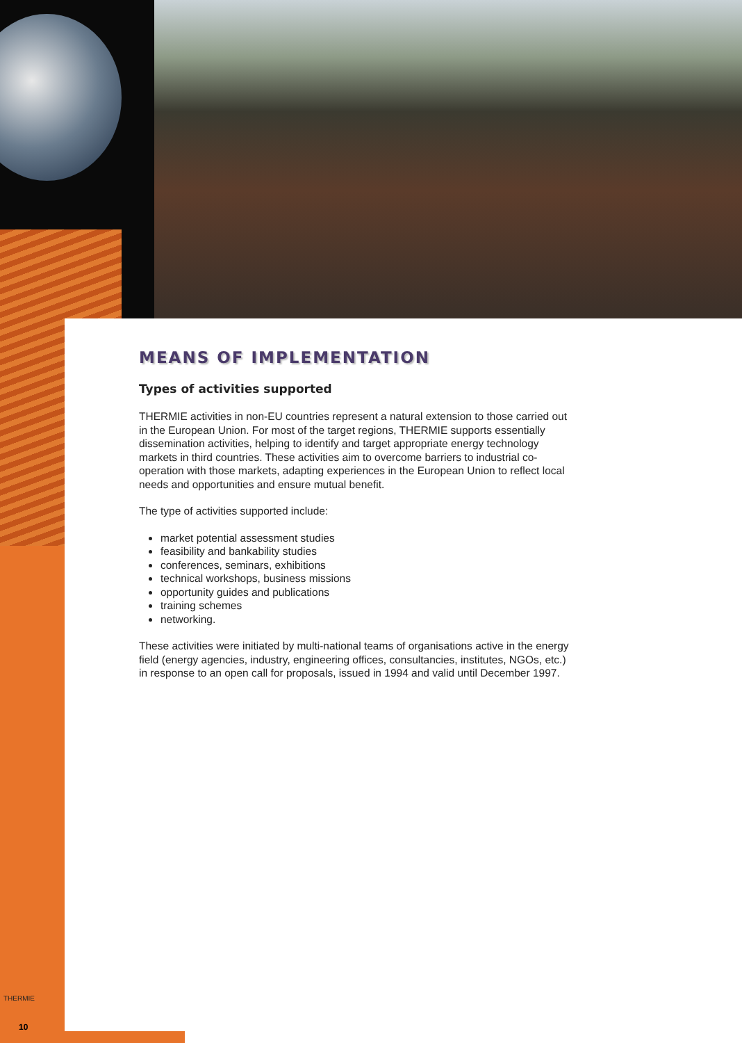MEANS OF IMPLEMENTATION
Types of activities supported
THERMIE activities in non-EU countries represent a natural extension to those carried out in the European Union. For most of the target regions, THERMIE supports essentially dissemination activities, helping to identify and target appropriate energy technology markets in third countries. These activities aim to overcome barriers to industrial co-operation with those markets, adapting experiences in the European Union to reflect local needs and opportunities and ensure mutual benefit.
The type of activities supported include:
market potential assessment studies
feasibility and bankability studies
conferences, seminars, exhibitions
technical workshops, business missions
opportunity guides and publications
training schemes
networking.
These activities were initiated by multi-national teams of organisations active in the energy field (energy agencies, industry, engineering offices, consultancies, institutes, NGOs, etc.) in response to an open call for proposals, issued in 1994 and valid until December 1997.
THERMIE
10